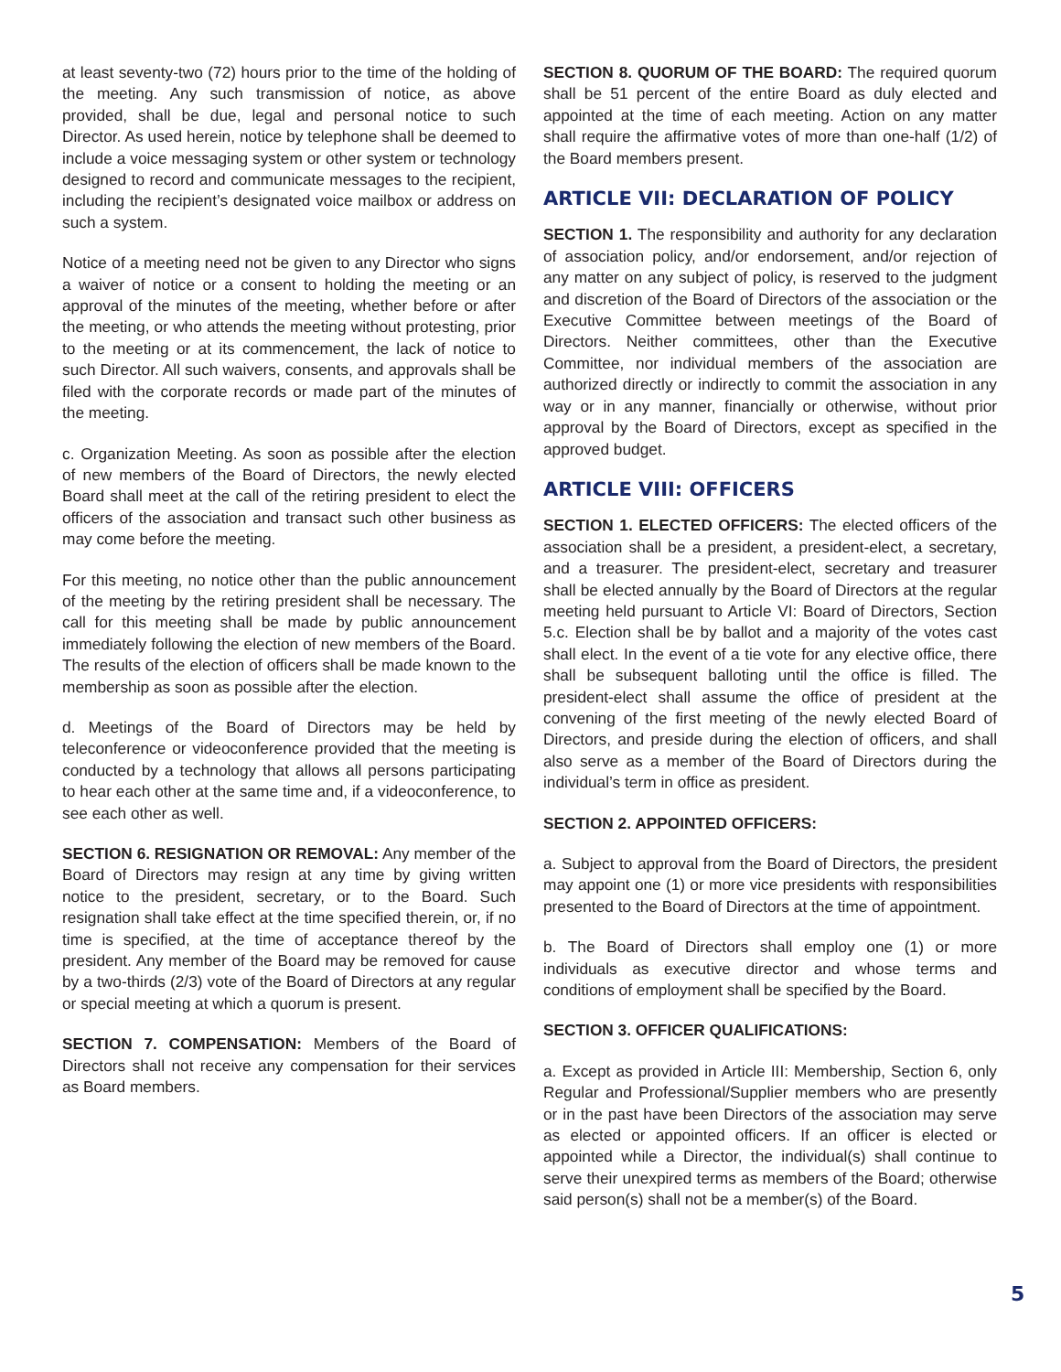at least seventy-two (72) hours prior to the time of the holding of the meeting. Any such transmission of notice, as above provided, shall be due, legal and personal notice to such Director. As used herein, notice by telephone shall be deemed to include a voice messaging system or other system or technology designed to record and communicate messages to the recipient, including the recipient’s designated voice mailbox or address on such a system.
Notice of a meeting need not be given to any Director who signs a waiver of notice or a consent to holding the meeting or an approval of the minutes of the meeting, whether before or after the meeting, or who attends the meeting without protesting, prior to the meeting or at its commencement, the lack of notice to such Director. All such waivers, consents, and approvals shall be filed with the corporate records or made part of the minutes of the meeting.
c. Organization Meeting. As soon as possible after the election of new members of the Board of Directors, the newly elected Board shall meet at the call of the retiring president to elect the officers of the association and transact such other business as may come before the meeting.
For this meeting, no notice other than the public announcement of the meeting by the retiring president shall be necessary. The call for this meeting shall be made by public announcement immediately following the election of new members of the Board. The results of the election of officers shall be made known to the membership as soon as possible after the election.
d. Meetings of the Board of Directors may be held by teleconference or videoconference provided that the meeting is conducted by a technology that allows all persons participating to hear each other at the same time and, if a videoconference, to see each other as well.
SECTION 6. RESIGNATION OR REMOVAL: Any member of the Board of Directors may resign at any time by giving written notice to the president, secretary, or to the Board. Such resignation shall take effect at the time specified therein, or, if no time is specified, at the time of acceptance thereof by the president. Any member of the Board may be removed for cause by a two-thirds (2/3) vote of the Board of Directors at any regular or special meeting at which a quorum is present.
SECTION 7. COMPENSATION: Members of the Board of Directors shall not receive any compensation for their services as Board members.
SECTION 8. QUORUM OF THE BOARD: The required quorum shall be 51 percent of the entire Board as duly elected and appointed at the time of each meeting. Action on any matter shall require the affirmative votes of more than one-half (1/2) of the Board members present.
ARTICLE VII: DECLARATION OF POLICY
SECTION 1. The responsibility and authority for any declaration of association policy, and/or endorsement, and/or rejection of any matter on any subject of policy, is reserved to the judgment and discretion of the Board of Directors of the association or the Executive Committee between meetings of the Board of Directors. Neither committees, other than the Executive Committee, nor individual members of the association are authorized directly or indirectly to commit the association in any way or in any manner, financially or otherwise, without prior approval by the Board of Directors, except as specified in the approved budget.
ARTICLE VIII: OFFICERS
SECTION 1. ELECTED OFFICERS: The elected officers of the association shall be a president, a president-elect, a secretary, and a treasurer. The president-elect, secretary and treasurer shall be elected annually by the Board of Directors at the regular meeting held pursuant to Article VI: Board of Directors, Section 5.c. Election shall be by ballot and a majority of the votes cast shall elect. In the event of a tie vote for any elective office, there shall be subsequent balloting until the office is filled. The president-elect shall assume the office of president at the convening of the first meeting of the newly elected Board of Directors, and preside during the election of officers, and shall also serve as a member of the Board of Directors during the individual’s term in office as president.
SECTION 2. APPOINTED OFFICERS:
a. Subject to approval from the Board of Directors, the president may appoint one (1) or more vice presidents with responsibilities presented to the Board of Directors at the time of appointment.
b. The Board of Directors shall employ one (1) or more individuals as executive director and whose terms and conditions of employment shall be specified by the Board.
SECTION 3. OFFICER QUALIFICATIONS:
a. Except as provided in Article III: Membership, Section 6, only Regular and Professional/Supplier members who are presently or in the past have been Directors of the association may serve as elected or appointed officers. If an officer is elected or appointed while a Director, the individual(s) shall continue to serve their unexpired terms as members of the Board; otherwise said person(s) shall not be a member(s) of the Board.
5